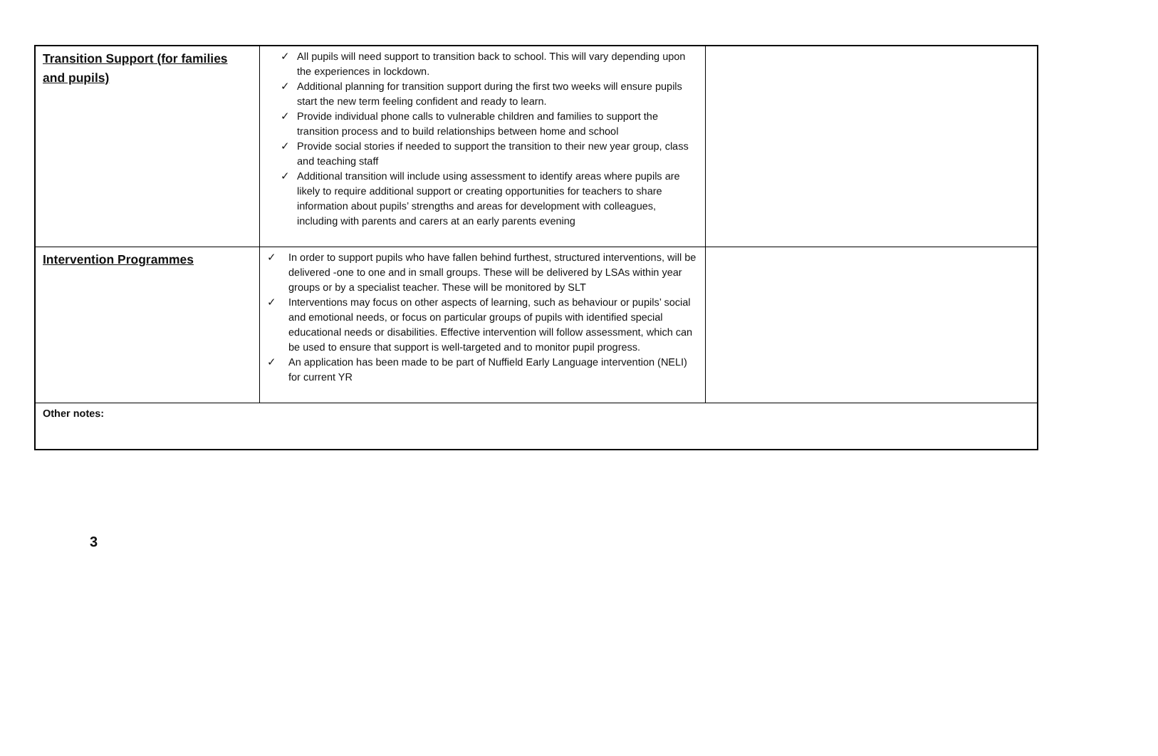| Transition Support (for families and pupils) | ✓ All pupils will need support to transition back to school. This will vary depending upon the experiences in lockdown. ✓ Additional planning for transition support during the first two weeks will ensure pupils start the new term feeling confident and ready to learn. ✓ Provide individual phone calls to vulnerable children and families to support the transition process and to build relationships between home and school ✓ Provide social stories if needed to support the transition to their new year group, class and teaching staff ✓ Additional transition will include using assessment to identify areas where pupils are likely to require additional support or creating opportunities for teachers to share information about pupils’ strengths and areas for development with colleagues, including with parents and carers at an early parents evening | |
| Intervention Programmes | ✓ In order to support pupils who have fallen behind furthest, structured interventions, will be delivered -one to one and in small groups. These will be delivered by LSAs within year groups or by a specialist teacher. These will be monitored by SLT ✓ Interventions may focus on other aspects of learning, such as behaviour or pupils’ social and emotional needs, or focus on particular groups of pupils with identified special educational needs or disabilities. Effective intervention will follow assessment, which can be used to ensure that support is well-targeted and to monitor pupil progress. ✓ An application has been made to be part of Nuffield Early Language intervention (NELI) for current YR | |
| Other notes: | | |
3